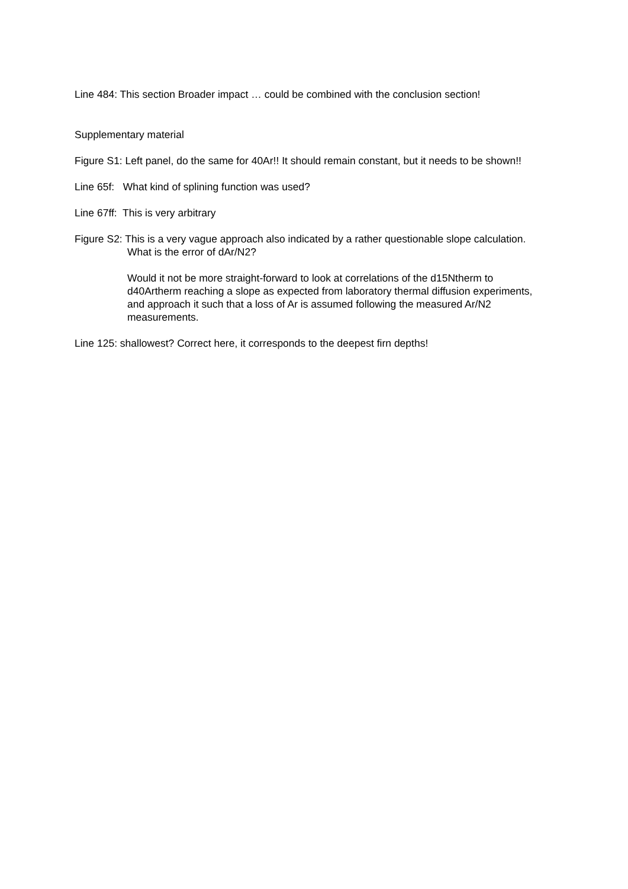Line 484: This section Broader impact … could be combined with the conclusion section!
Supplementary material
Figure S1: Left panel, do the same for 40Ar!! It should remain constant, but it needs to be shown!!
Line 65f: What kind of splining function was used?
Line 67ff: This is very arbitrary
Figure S2: This is a very vague approach also indicated by a rather questionable slope calculation. What is the error of dAr/N2?
Would it not be more straight-forward to look at correlations of the d15Ntherm to d40Artherm reaching a slope as expected from laboratory thermal diffusion experiments, and approach it such that a loss of Ar is assumed following the measured Ar/N2 measurements.
Line 125: shallowest? Correct here, it corresponds to the deepest firn depths!